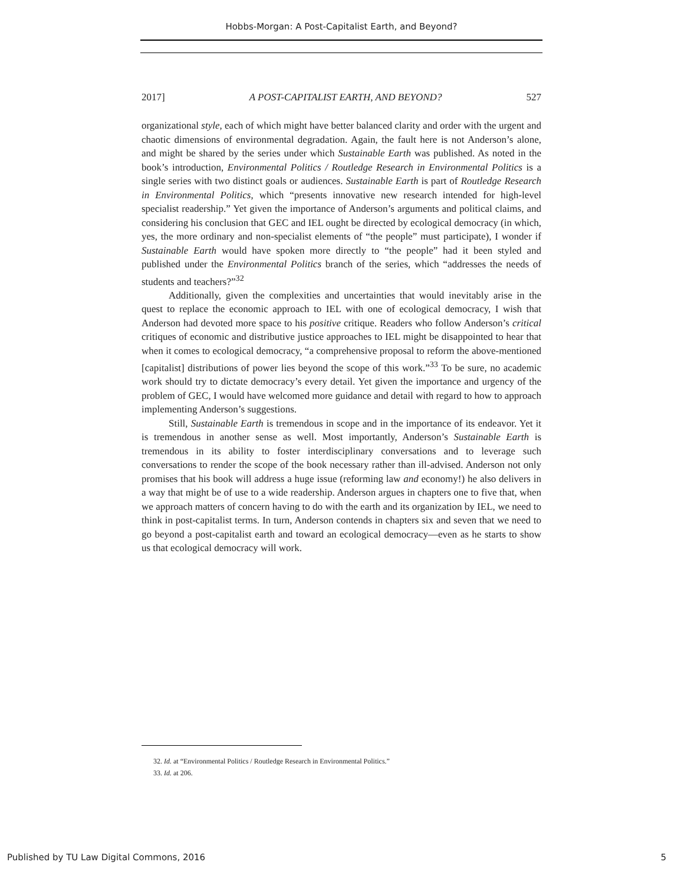Hobbs-Morgan: A Post-Capitalist Earth, and Beyond?
2017] A POST-CAPITALIST EARTH, AND BEYOND? 527
organizational style, each of which might have better balanced clarity and order with the urgent and chaotic dimensions of environmental degradation. Again, the fault here is not Anderson’s alone, and might be shared by the series under which Sustainable Earth was published. As noted in the book’s introduction, Environmental Politics / Routledge Research in Environmental Politics is a single series with two distinct goals or audiences. Sustainable Earth is part of Routledge Research in Environmental Politics, which “presents innovative new research intended for high-level specialist readership.” Yet given the importance of Anderson’s arguments and political claims, and considering his conclusion that GEC and IEL ought be directed by ecological democracy (in which, yes, the more ordinary and non-specialist elements of “the people” must participate), I wonder if Sustainable Earth would have spoken more directly to “the people” had it been styled and published under the Environmental Politics branch of the series, which “addresses the needs of students and teachers?”<sup>32</sup>
Additionally, given the complexities and uncertainties that would inevitably arise in the quest to replace the economic approach to IEL with one of ecological democracy, I wish that Anderson had devoted more space to his positive critique. Readers who follow Anderson’s critical critiques of economic and distributive justice approaches to IEL might be disappointed to hear that when it comes to ecological democracy, “a comprehensive proposal to reform the above-mentioned [capitalist] distributions of power lies beyond the scope of this work.”<sup>33</sup> To be sure, no academic work should try to dictate democracy’s every detail. Yet given the importance and urgency of the problem of GEC, I would have welcomed more guidance and detail with regard to how to approach implementing Anderson’s suggestions.
Still, Sustainable Earth is tremendous in scope and in the importance of its endeavor. Yet it is tremendous in another sense as well. Most importantly, Anderson’s Sustainable Earth is tremendous in its ability to foster interdisciplinary conversations and to leverage such conversations to render the scope of the book necessary rather than ill-advised. Anderson not only promises that his book will address a huge issue (reforming law and economy!) he also delivers in a way that might be of use to a wide readership. Anderson argues in chapters one to five that, when we approach matters of concern having to do with the earth and its organization by IEL, we need to think in post-capitalist terms. In turn, Anderson contends in chapters six and seven that we need to go beyond a post-capitalist earth and toward an ecological democracy—even as he starts to show us that ecological democracy will work.
32. Id. at “Environmental Politics / Routledge Research in Environmental Politics.”
33. Id. at 206.
Published by TU Law Digital Commons, 2016 5